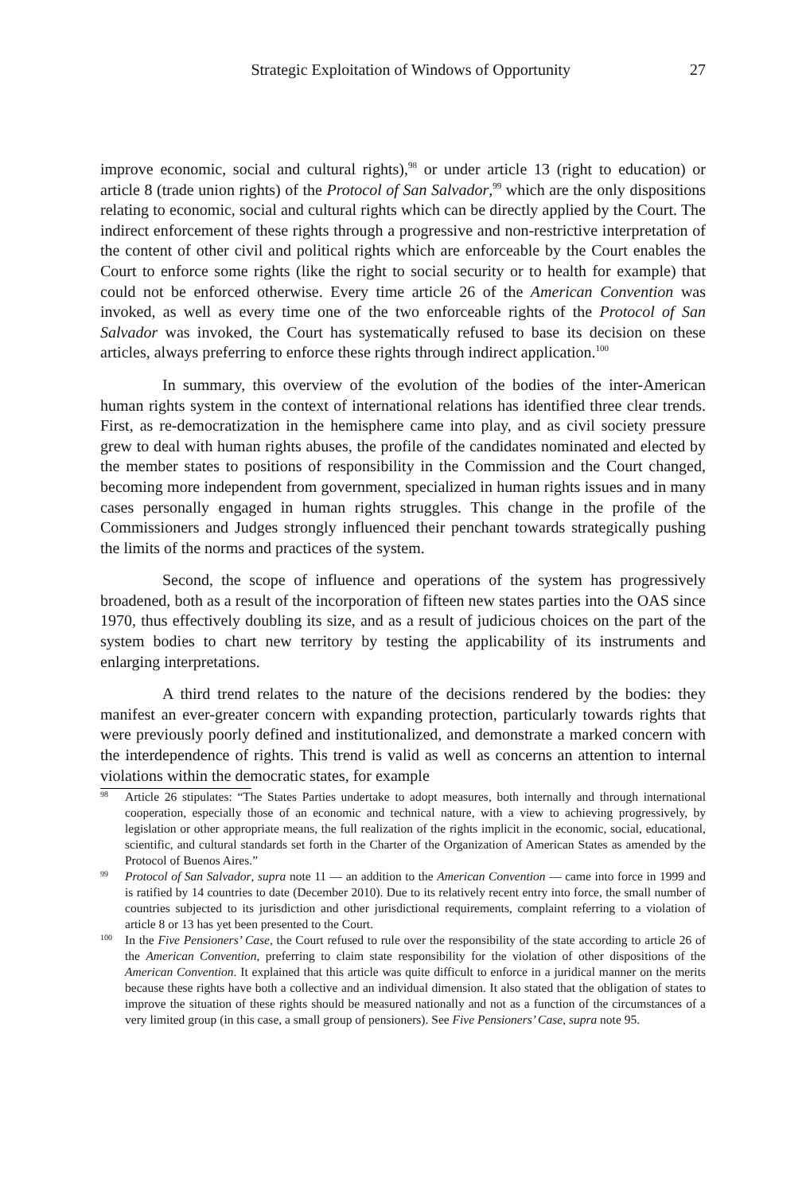Strategic Exploitation of Windows of Opportunity 27
improve economic, social and cultural rights),<sup>98</sup> or under article 13 (right to education) or article 8 (trade union rights) of the Protocol of San Salvador,<sup>99</sup> which are the only dispositions relating to economic, social and cultural rights which can be directly applied by the Court. The indirect enforcement of these rights through a progressive and non-restrictive interpretation of the content of other civil and political rights which are enforceable by the Court enables the Court to enforce some rights (like the right to social security or to health for example) that could not be enforced otherwise. Every time article 26 of the American Convention was invoked, as well as every time one of the two enforceable rights of the Protocol of San Salvador was invoked, the Court has systematically refused to base its decision on these articles, always preferring to enforce these rights through indirect application.<sup>100</sup>
In summary, this overview of the evolution of the bodies of the inter-American human rights system in the context of international relations has identified three clear trends. First, as re-democratization in the hemisphere came into play, and as civil society pressure grew to deal with human rights abuses, the profile of the candidates nominated and elected by the member states to positions of responsibility in the Commission and the Court changed, becoming more independent from government, specialized in human rights issues and in many cases personally engaged in human rights struggles. This change in the profile of the Commissioners and Judges strongly influenced their penchant towards strategically pushing the limits of the norms and practices of the system.
Second, the scope of influence and operations of the system has progressively broadened, both as a result of the incorporation of fifteen new states parties into the OAS since 1970, thus effectively doubling its size, and as a result of judicious choices on the part of the system bodies to chart new territory by testing the applicability of its instruments and enlarging interpretations.
A third trend relates to the nature of the decisions rendered by the bodies: they manifest an ever-greater concern with expanding protection, particularly towards rights that were previously poorly defined and institutionalized, and demonstrate a marked concern with the interdependence of rights. This trend is valid as well as concerns an attention to internal violations within the democratic states, for example
98 Article 26 stipulates: “The States Parties undertake to adopt measures, both internally and through international cooperation, especially those of an economic and technical nature, with a view to achieving progressively, by legislation or other appropriate means, the full realization of the rights implicit in the economic, social, educational, scientific, and cultural standards set forth in the Charter of the Organization of American States as amended by the Protocol of Buenos Aires.”
99 Protocol of San Salvador, supra note 11 — an addition to the American Convention — came into force in 1999 and is ratified by 14 countries to date (December 2010). Due to its relatively recent entry into force, the small number of countries subjected to its jurisdiction and other jurisdictional requirements, complaint referring to a violation of article 8 or 13 has yet been presented to the Court.
100 In the Five Pensioners’ Case, the Court refused to rule over the responsibility of the state according to article 26 of the American Convention, preferring to claim state responsibility for the violation of other dispositions of the American Convention. It explained that this article was quite difficult to enforce in a juridical manner on the merits because these rights have both a collective and an individual dimension. It also stated that the obligation of states to improve the situation of these rights should be measured nationally and not as a function of the circumstances of a very limited group (in this case, a small group of pensioners). See Five Pensioners’ Case, supra note 95.